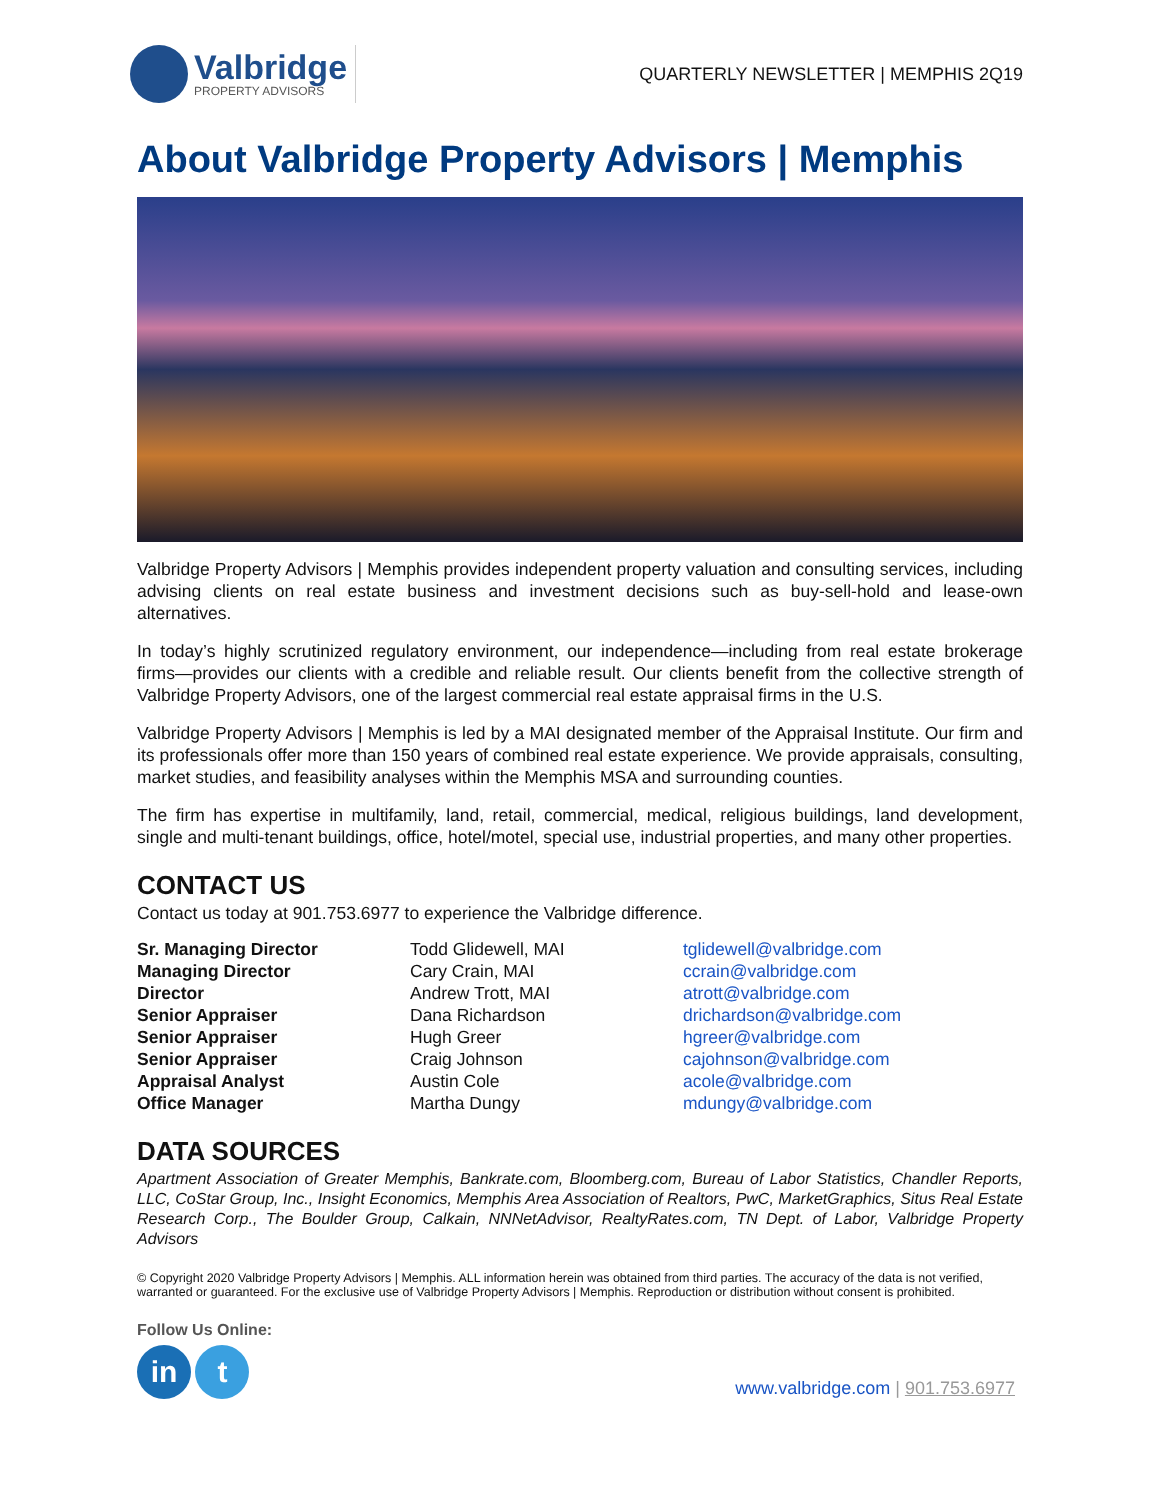Valbridge
PROPERTY ADVISORS
QUARTERLY NEWSLETTER | MEMPHIS 2Q19
About Valbridge Property Advisors | Memphis
Valbridge Property Advisors | Memphis provides independent property valuation and consulting services, including advising clients on real estate business and investment decisions such as buy-sell-hold and lease-own alternatives.
In today’s highly scrutinized regulatory environment, our independence—including from real estate brokerage firms—provides our clients with a credible and reliable result. Our clients benefit from the collective strength of Valbridge Property Advisors, one of the largest commercial real estate appraisal firms in the U.S.
Valbridge Property Advisors | Memphis is led by a MAI designated member of the Appraisal Institute. Our firm and its professionals offer more than 150 years of combined real estate experience. We provide appraisals, consulting, market studies, and feasibility analyses within the Memphis MSA and surrounding counties.
The firm has expertise in multifamily, land, retail, commercial, medical, religious buildings, land development, single and multi-tenant buildings, office, hotel/motel, special use, industrial properties, and many other properties.
CONTACT US
Contact us today at 901.753.6977 to experience the Valbridge difference.
| Sr. Managing Director | Todd Glidewell, MAI | tglidewell@valbridge.com |
| Managing Director | Cary Crain, MAI | ccrain@valbridge.com |
| Director | Andrew Trott, MAI | atrott@valbridge.com |
| Senior Appraiser | Dana Richardson | drichardson@valbridge.com |
| Senior Appraiser | Hugh Greer | hgreer@valbridge.com |
| Senior Appraiser | Craig Johnson | cajohnson@valbridge.com |
| Appraisal Analyst | Austin Cole | acole@valbridge.com |
| Office Manager | Martha Dungy | mdungy@valbridge.com |
DATA SOURCES
Apartment Association of Greater Memphis, Bankrate.com, Bloomberg.com, Bureau of Labor Statistics, Chandler Reports, LLC, CoStar Group, Inc., Insight Economics, Memphis Area Association of Realtors, PwC, MarketGraphics, Situs Real Estate Research Corp., The Boulder Group, Calkain, NNNetAdvisor, RealtyRates.com, TN Dept. of Labor, Valbridge Property Advisors
© Copyright 2020 Valbridge Property Advisors | Memphis. ALL information herein was obtained from third parties. The accuracy of the data is not verified, warranted or guaranteed. For the exclusive use of Valbridge Property Advisors | Memphis. Reproduction or distribution without consent is prohibited.
Follow Us Online:
in t
www.valbridge.com | 901.753.6977